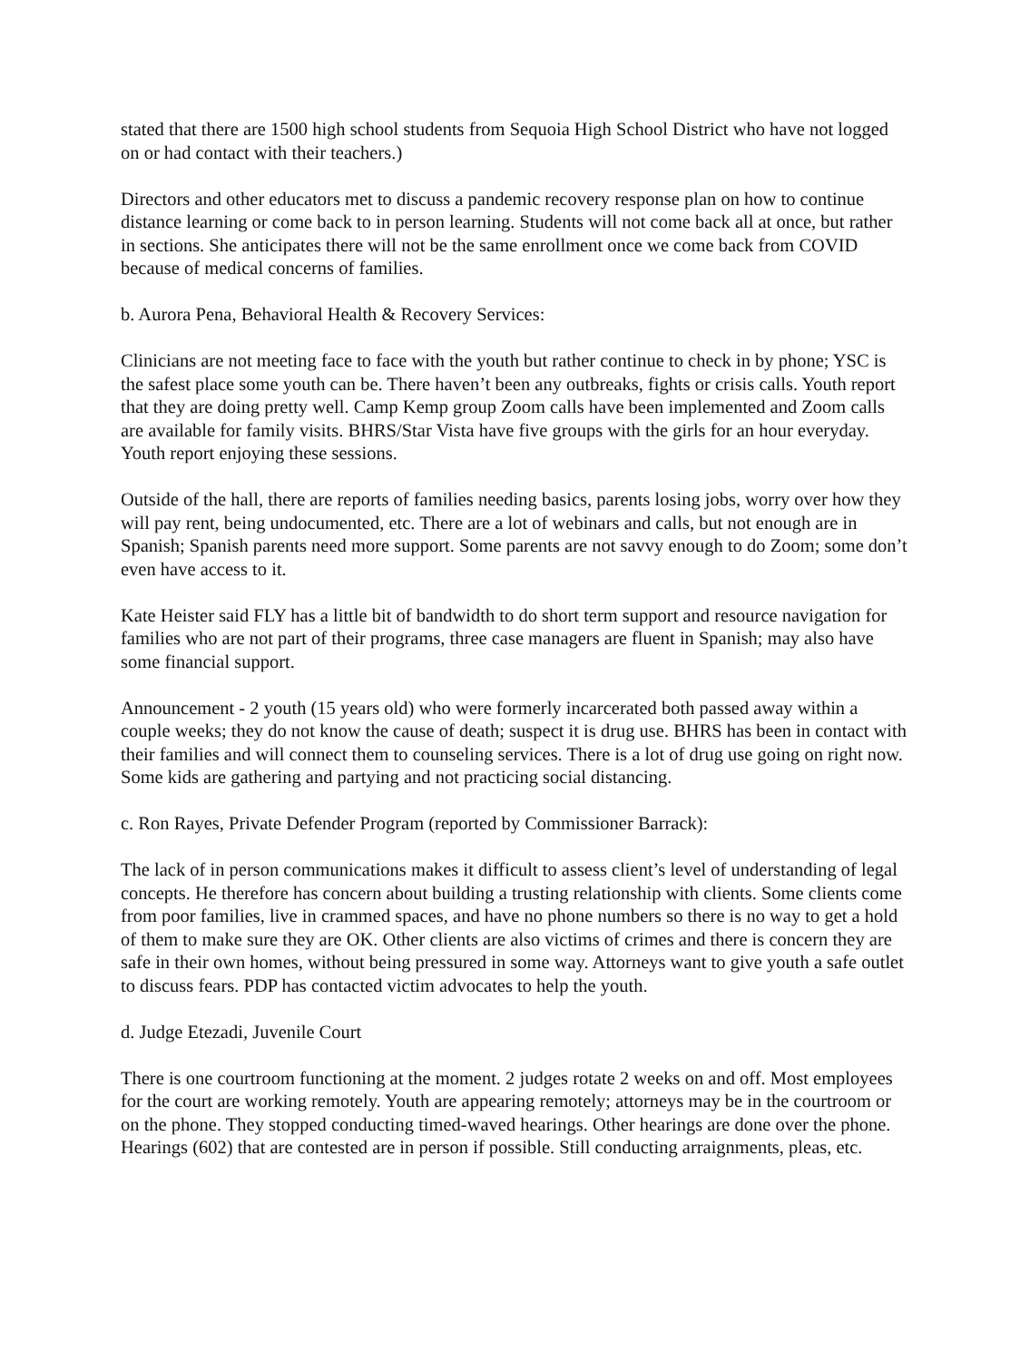stated that there are 1500 high school students from Sequoia High School District who have not logged on or had contact with their teachers.)
Directors and other educators met to discuss a pandemic recovery response plan on how to continue distance learning or come back to in person learning. Students will not come back all at once, but rather in sections. She anticipates there will not be the same enrollment once we come back from COVID because of medical concerns of families.
b. Aurora Pena, Behavioral Health & Recovery Services:
Clinicians are not meeting face to face with the youth but rather continue to check in by phone; YSC is the safest place some youth can be. There haven’t been any outbreaks, fights or crisis calls. Youth report that they are doing pretty well. Camp Kemp group Zoom calls have been implemented and Zoom calls are available for family visits. BHRS/Star Vista have five groups with the girls for an hour everyday. Youth report enjoying these sessions.
Outside of the hall, there are reports of families needing basics, parents losing jobs, worry over how they will pay rent, being undocumented, etc. There are a lot of webinars and calls, but not enough are in Spanish; Spanish parents need more support. Some parents are not savvy enough to do Zoom; some don’t even have access to it.
Kate Heister said FLY has a little bit of bandwidth to do short term support and resource navigation for families who are not part of their programs, three case managers are fluent in Spanish; may also have some financial support.
Announcement - 2 youth (15 years old) who were formerly incarcerated both passed away within a couple weeks; they do not know the cause of death; suspect it is drug use. BHRS has been in contact with their families and will connect them to counseling services. There is a lot of drug use going on right now. Some kids are gathering and partying and not practicing social distancing.
c. Ron Rayes, Private Defender Program (reported by Commissioner Barrack):
The lack of in person communications makes it difficult to assess client’s level of understanding of legal concepts. He therefore has concern about building a trusting relationship with clients. Some clients come from poor families, live in crammed spaces, and have no phone numbers so there is no way to get a hold of them to make sure they are OK. Other clients are also victims of crimes and there is concern they are safe in their own homes, without being pressured in some way. Attorneys want to give youth a safe outlet to discuss fears. PDP has contacted victim advocates to help the youth.
d. Judge Etezadi, Juvenile Court
There is one courtroom functioning at the moment. 2 judges rotate 2 weeks on and off. Most employees for the court are working remotely. Youth are appearing remotely; attorneys may be in the courtroom or on the phone. They stopped conducting timed-waved hearings. Other hearings are done over the phone. Hearings (602) that are contested are in person if possible. Still conducting arraignments, pleas, etc.